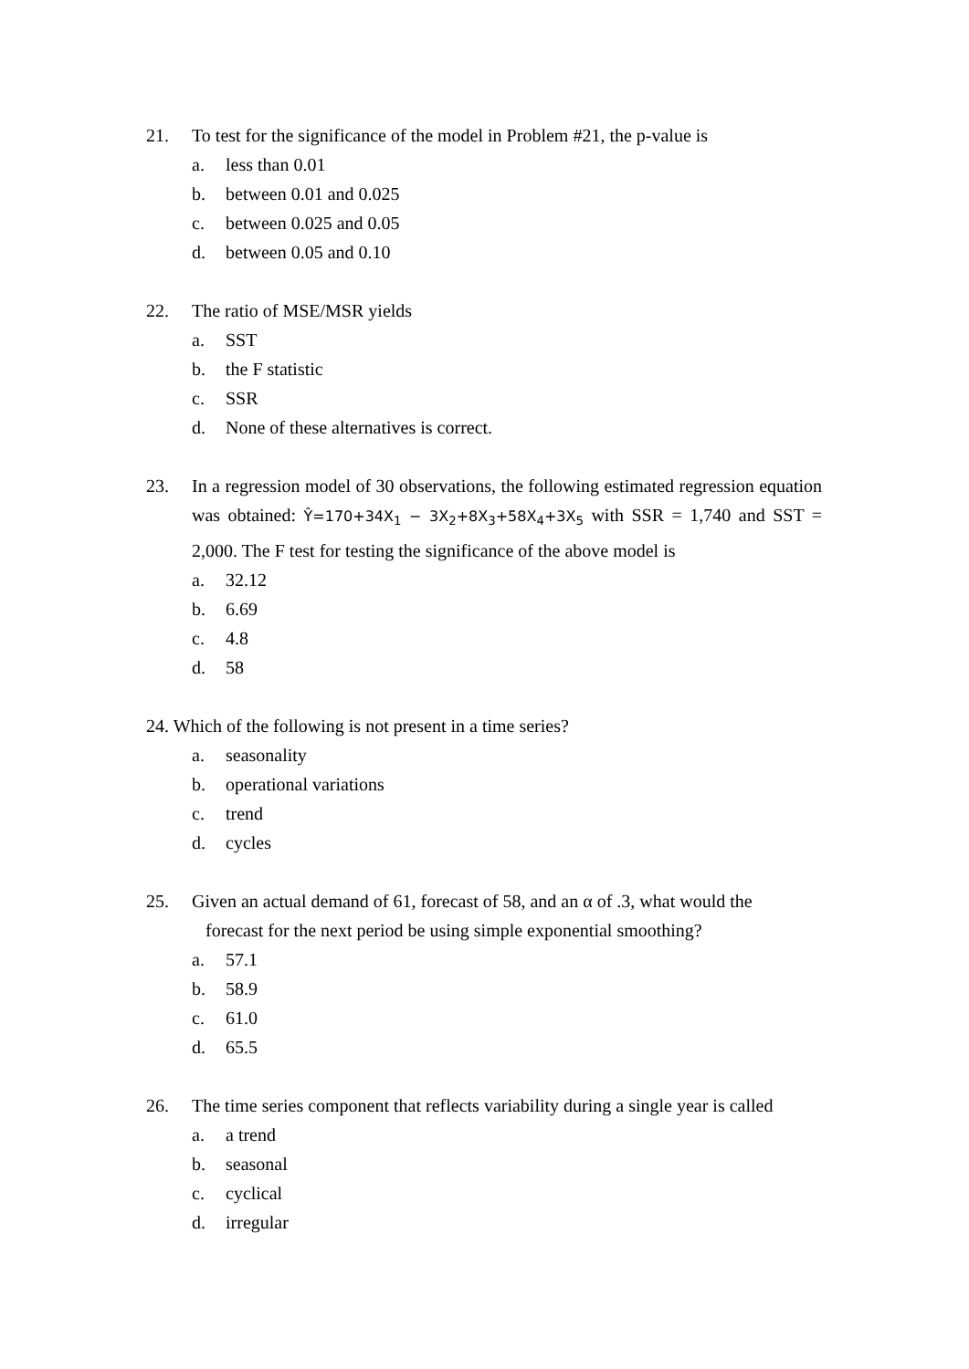21. To test for the significance of the model in Problem #21, the p-value is
a. less than 0.01
b. between 0.01 and 0.025
c. between 0.025 and 0.05
d. between 0.05 and 0.10
22. The ratio of MSE/MSR yields
a. SST
b. the F statistic
c. SSR
d. None of these alternatives is correct.
23.
In a regression model of 30 observations, the following estimated regression equation was obtained: Ŷ=170+34X<sub>1</sub> − 3X<sub>2</sub>+8X<sub>3</sub>+58X<sub>4</sub>+3X<sub>5</sub> with SSR = 1,740 and SST = 2,000. The F test for testing the significance of the above model is
a. 32.12
b. 6.69
c. 4.8
d. 58
24. Which of the following is not present in a time series?
a. seasonality
b. operational variations
c. trend
d. cycles
25.
Given an actual demand of 61, forecast of 58, and an α of .3, what would the
forecast for the next period be using simple exponential smoothing?
a. 57.1
b. 58.9
c. 61.0
d. 65.5
26. The time series component that reflects variability during a single year is called
a. a trend
b. seasonal
c. cyclical
d. irregular